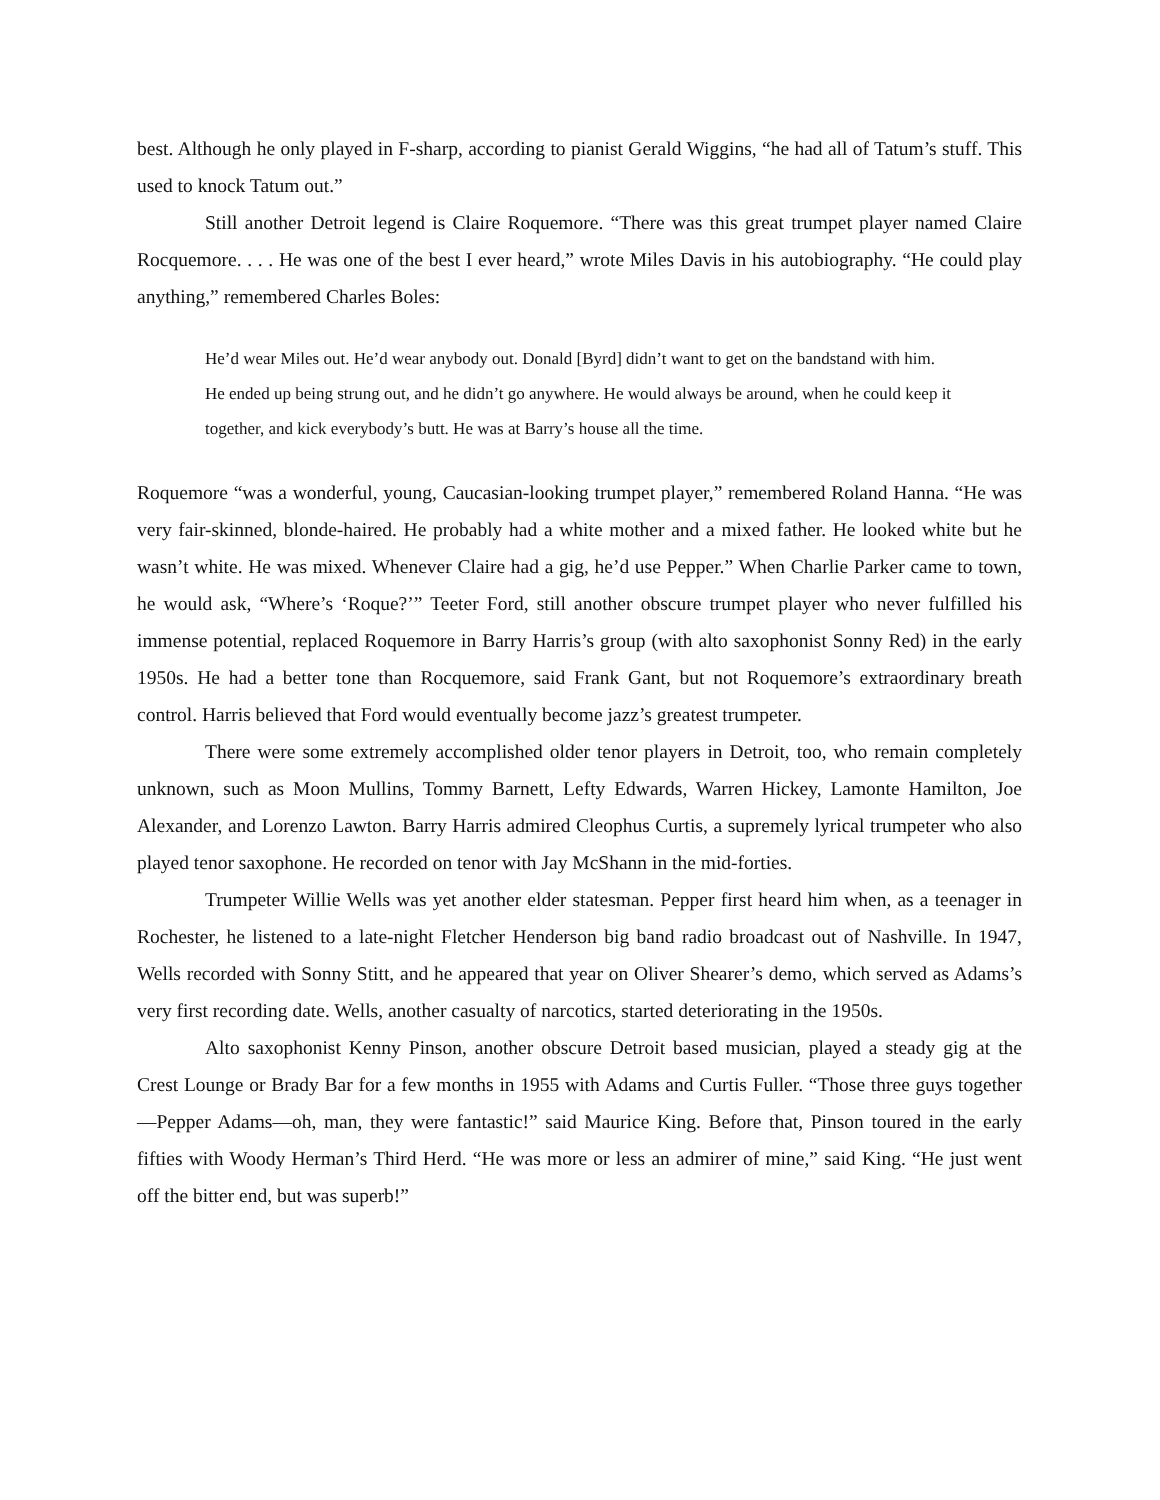best. Although he only played in F-sharp, according to pianist Gerald Wiggins, “he had all of Tatum’s stuff. This used to knock Tatum out.”
Still another Detroit legend is Claire Roquemore. “There was this great trumpet player named Claire Rocquemore. . . . He was one of the best I ever heard,” wrote Miles Davis in his autobiography. “He could play anything,” remembered Charles Boles:
He’d wear Miles out. He’d wear anybody out. Donald [Byrd] didn’t want to get on the bandstand with him. He ended up being strung out, and he didn’t go anywhere. He would always be around, when he could keep it together, and kick everybody’s butt. He was at Barry’s house all the time.
Roquemore “was a wonderful, young, Caucasian-looking trumpet player,” remembered Roland Hanna. “He was very fair-skinned, blonde-haired. He probably had a white mother and a mixed father. He looked white but he wasn’t white. He was mixed. Whenever Claire had a gig, he’d use Pepper.” When Charlie Parker came to town, he would ask, “Where’s ‘Roque?’” Teeter Ford, still another obscure trumpet player who never fulfilled his immense potential, replaced Roquemore in Barry Harris’s group (with alto saxophonist Sonny Red) in the early 1950s. He had a better tone than Rocquemore, said Frank Gant, but not Roquemore’s extraordinary breath control. Harris believed that Ford would eventually become jazz’s greatest trumpeter.
There were some extremely accomplished older tenor players in Detroit, too, who remain completely unknown, such as Moon Mullins, Tommy Barnett, Lefty Edwards, Warren Hickey, Lamonte Hamilton, Joe Alexander, and Lorenzo Lawton. Barry Harris admired Cleophus Curtis, a supremely lyrical trumpeter who also played tenor saxophone. He recorded on tenor with Jay McShann in the mid-forties.
Trumpeter Willie Wells was yet another elder statesman. Pepper first heard him when, as a teenager in Rochester, he listened to a late-night Fletcher Henderson big band radio broadcast out of Nashville. In 1947, Wells recorded with Sonny Stitt, and he appeared that year on Oliver Shearer’s demo, which served as Adams’s very first recording date. Wells, another casualty of narcotics, started deteriorating in the 1950s.
Alto saxophonist Kenny Pinson, another obscure Detroit based musician, played a steady gig at the Crest Lounge or Brady Bar for a few months in 1955 with Adams and Curtis Fuller. “Those three guys together—Pepper Adams—oh, man, they were fantastic!” said Maurice King. Before that, Pinson toured in the early fifties with Woody Herman’s Third Herd. “He was more or less an admirer of mine,” said King. “He just went off the bitter end, but was superb!”